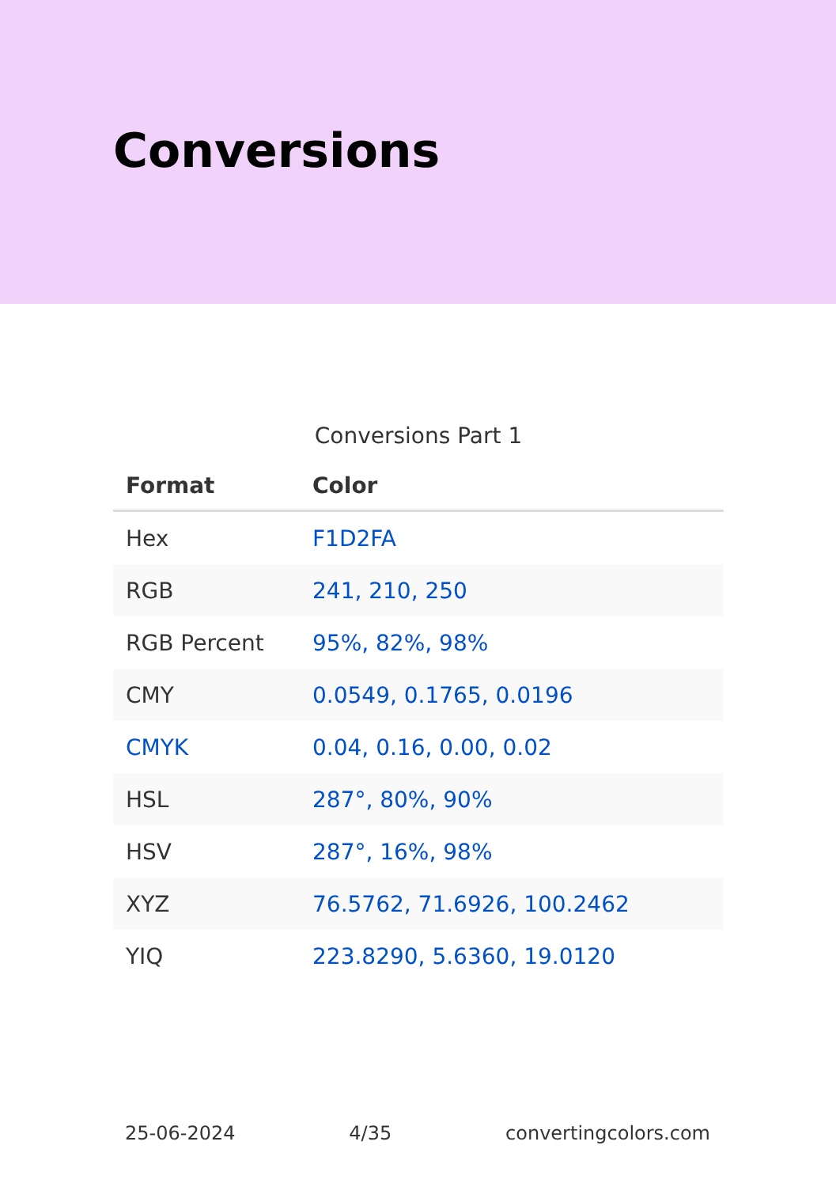Conversions
Conversions Part 1
| Format | Color |
| --- | --- |
| Hex | F1D2FA |
| RGB | 241, 210, 250 |
| RGB Percent | 95%, 82%, 98% |
| CMY | 0.0549, 0.1765, 0.0196 |
| CMYK | 0.04, 0.16, 0.00, 0.02 |
| HSL | 287°, 80%, 90% |
| HSV | 287°, 16%, 98% |
| XYZ | 76.5762, 71.6926, 100.2462 |
| YIQ | 223.8290, 5.6360, 19.0120 |
25-06-2024 4/35 convertingcolors.com